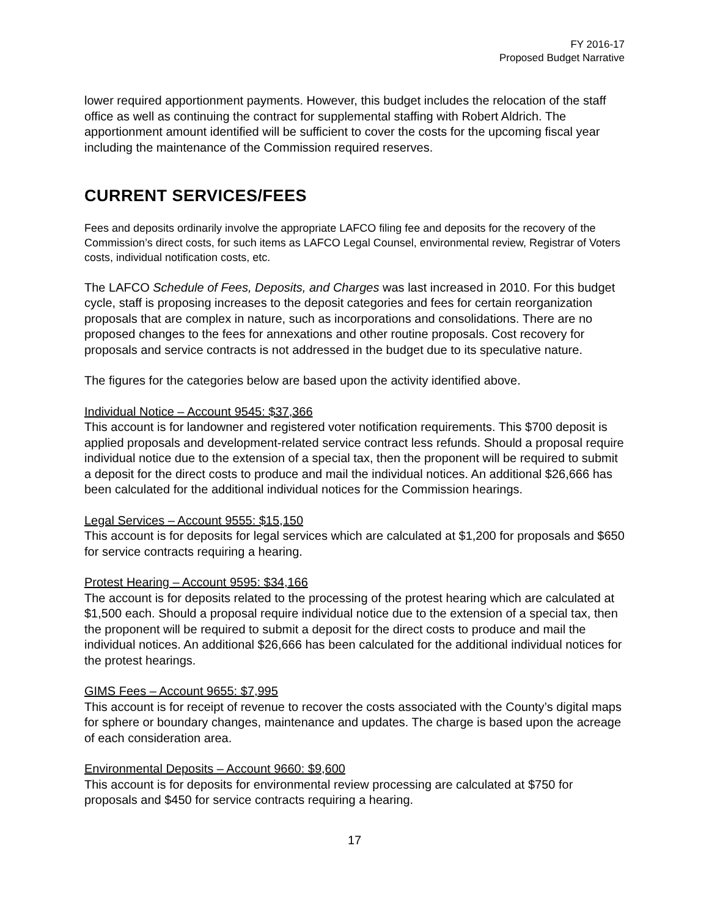FY 2016-17
Proposed Budget Narrative
lower required apportionment payments. However, this budget includes the relocation of the staff office as well as continuing the contract for supplemental staffing with Robert Aldrich. The apportionment amount identified will be sufficient to cover the costs for the upcoming fiscal year including the maintenance of the Commission required reserves.
CURRENT SERVICES/FEES
Fees and deposits ordinarily involve the appropriate LAFCO filing fee and deposits for the recovery of the Commission’s direct costs, for such items as LAFCO Legal Counsel, environmental review, Registrar of Voters costs, individual notification costs, etc.
The LAFCO Schedule of Fees, Deposits, and Charges was last increased in 2010. For this budget cycle, staff is proposing increases to the deposit categories and fees for certain reorganization proposals that are complex in nature, such as incorporations and consolidations. There are no proposed changes to the fees for annexations and other routine proposals. Cost recovery for proposals and service contracts is not addressed in the budget due to its speculative nature.
The figures for the categories below are based upon the activity identified above.
Individual Notice – Account 9545: $37,366
This account is for landowner and registered voter notification requirements. This $700 deposit is applied proposals and development-related service contract less refunds. Should a proposal require individual notice due to the extension of a special tax, then the proponent will be required to submit a deposit for the direct costs to produce and mail the individual notices. An additional $26,666 has been calculated for the additional individual notices for the Commission hearings.
Legal Services – Account 9555: $15,150
This account is for deposits for legal services which are calculated at $1,200 for proposals and $650 for service contracts requiring a hearing.
Protest Hearing – Account 9595: $34,166
The account is for deposits related to the processing of the protest hearing which are calculated at $1,500 each. Should a proposal require individual notice due to the extension of a special tax, then the proponent will be required to submit a deposit for the direct costs to produce and mail the individual notices. An additional $26,666 has been calculated for the additional individual notices for the protest hearings.
GIMS Fees – Account 9655: $7,995
This account is for receipt of revenue to recover the costs associated with the County’s digital maps for sphere or boundary changes, maintenance and updates. The charge is based upon the acreage of each consideration area.
Environmental Deposits – Account 9660: $9,600
This account is for deposits for environmental review processing are calculated at $750 for proposals and $450 for service contracts requiring a hearing.
17